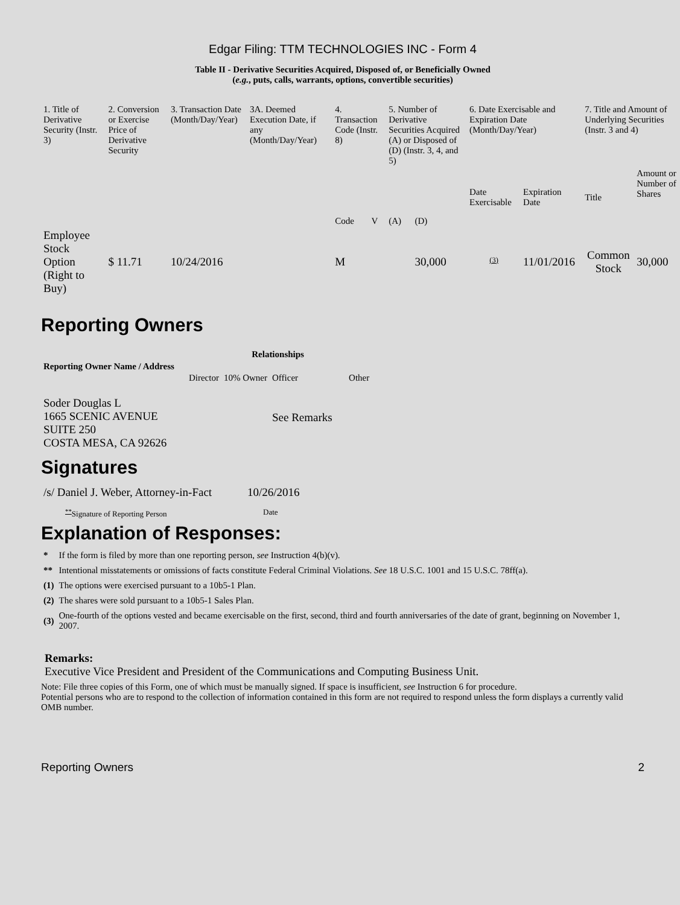Edgar Filing: TTM TECHNOLOGIES INC - Form 4
Table II - Derivative Securities Acquired, Disposed of, or Beneficially Owned
(e.g., puts, calls, warrants, options, convertible securities)
| 1. Title of Derivative Security (Instr. 3) | 2. Conversion or Exercise Price of Derivative Security | 3. Transaction Date (Month/Day/Year) | 3A. Deemed Execution Date, if any (Month/Day/Year) | 4. Transaction Code (Instr. 8) | | 5. Number of Derivative Securities Acquired (A) or Disposed of (D) (Instr. 3, 4, and 5) | | 6. Date Exercisable and Expiration Date (Month/Day/Year) | | 7. Title and Amount of Underlying Securities (Instr. 3 and 4) | |
| --- | --- | --- | --- | --- | --- | --- | --- | --- | --- | --- | --- |
| | | | | Code | V | (A) | (D) | Date Exercisable | Expiration Date | Title | Amount or Number of Shares |
| Employee Stock Option (Right to Buy) | $ 11.71 | 10/24/2016 | | M | | | 30,000 | <sup>(3)</sup> | 11/01/2016 | Common Stock | 30,000 |
Reporting Owners
| Reporting Owner Name / Address | Relationships | | | |
| --- | --- | --- | --- | --- |
| | Director | 10% Owner | Officer | Other |
| Soder Douglas L 1665 SCENIC AVENUE SUITE 250 COSTA MESA, CA 92626 | | | See Remarks | |
Signatures
| /s/ Daniel J. Weber, Attorney-in-Fact | 10/26/2016 |
| <sup>**</sup> Signature of Reporting Person | Date |
Explanation of Responses:
| * | If the form is filed by more than one reporting person, see Instruction 4(b)(v). |
| ** | Intentional misstatements or omissions of facts constitute Federal Criminal Violations. See 18 U.S.C. 1001 and 15 U.S.C. 78ff(a). |
| (1) | The options were exercised pursuant to a 10b5-1 Plan. |
| (2) | The shares were sold pursuant to a 10b5-1 Sales Plan. |
| (3) | One-fourth of the options vested and became exercisable on the first, second, third and fourth anniversaries of the date of grant, beginning on November 1, 2007. |
Remarks:
Executive Vice President and President of the Communications and Computing Business Unit.
Note: File three copies of this Form, one of which must be manually signed. If space is insufficient, see Instruction 6 for procedure.
Potential persons who are to respond to the collection of information contained in this form are not required to respond unless the form displays a currently valid OMB number.
Reporting Owners 2